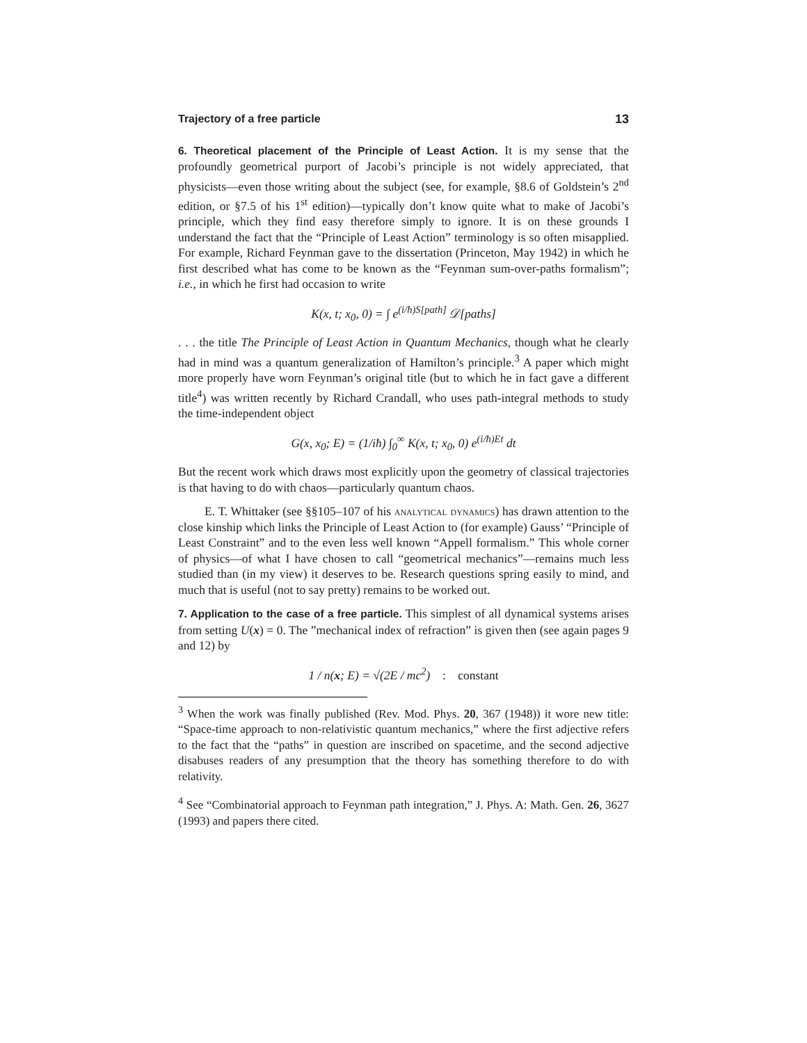Trajectory of a free particle 13
6. Theoretical placement of the Principle of Least Action. It is my sense that the profoundly geometrical purport of Jacobi’s principle is not widely appreciated, that physicists—even those writing about the subject (see, for example, §8.6 of Goldstein’s 2<sup>nd</sup> edition, or §7.5 of his 1<sup>st</sup> edition)—typically don’t know quite what to make of Jacobi’s principle, which they find easy therefore simply to ignore. It is on these grounds I understand the fact that the “Principle of Least Action” terminology is so often misapplied. For example, Richard Feynman gave to the dissertation (Princeton, May 1942) in which he first described what has come to be known as the “Feynman sum-over-paths formalism”; i.e., in which he first had occasion to write
K(x, t; x<sub>0</sub>, 0) = ∫ e<sup>(i/ħ)S[path]</sup> 𝒟[paths]
. . . the title The Principle of Least Action in Quantum Mechanics, though what he clearly had in mind was a quantum generalization of Hamilton’s principle.<sup>3</sup> A paper which might more properly have worn Feynman’s original title (but to which he in fact gave a different title<sup>4</sup>) was written recently by Richard Crandall, who uses path-integral methods to study the time-independent object
G(x, x<sub>0</sub>; E) = (1/iħ) ∫<sub>0</sub><sup>∞</sup> K(x, t; x<sub>0</sub>, 0) e<sup>(i/ħ)Et</sup> dt
But the recent work which draws most explicitly upon the geometry of classical trajectories is that having to do with chaos—particularly quantum chaos.
E. T. Whittaker (see §§105–107 of his analytical dynamics) has drawn attention to the close kinship which links the Principle of Least Action to (for example) Gauss’ “Principle of Least Constraint” and to the even less well known “Appell formalism.” This whole corner of physics—of what I have chosen to call “geometrical mechanics”—remains much less studied than (in my view) it deserves to be. Research questions spring easily to mind, and much that is useful (not to say pretty) remains to be worked out.
7. Application to the case of a free particle. This simplest of all dynamical systems arises from setting U(x) = 0. The ”mechanical index of refraction” is given then (see again pages 9 and 12) by
1 / n(x; E) = √(2E / mc<sup>2</sup>) : constant
<sup>3</sup> When the work was finally published (Rev. Mod. Phys. 20, 367 (1948)) it wore new title: “Space-time approach to non-relativistic quantum mechanics,” where the first adjective refers to the fact that the “paths” in question are inscribed on spacetime, and the second adjective disabuses readers of any presumption that the theory has something therefore to do with relativity.
<sup>4</sup> See “Combinatorial approach to Feynman path integration,” J. Phys. A: Math. Gen. 26, 3627 (1993) and papers there cited.